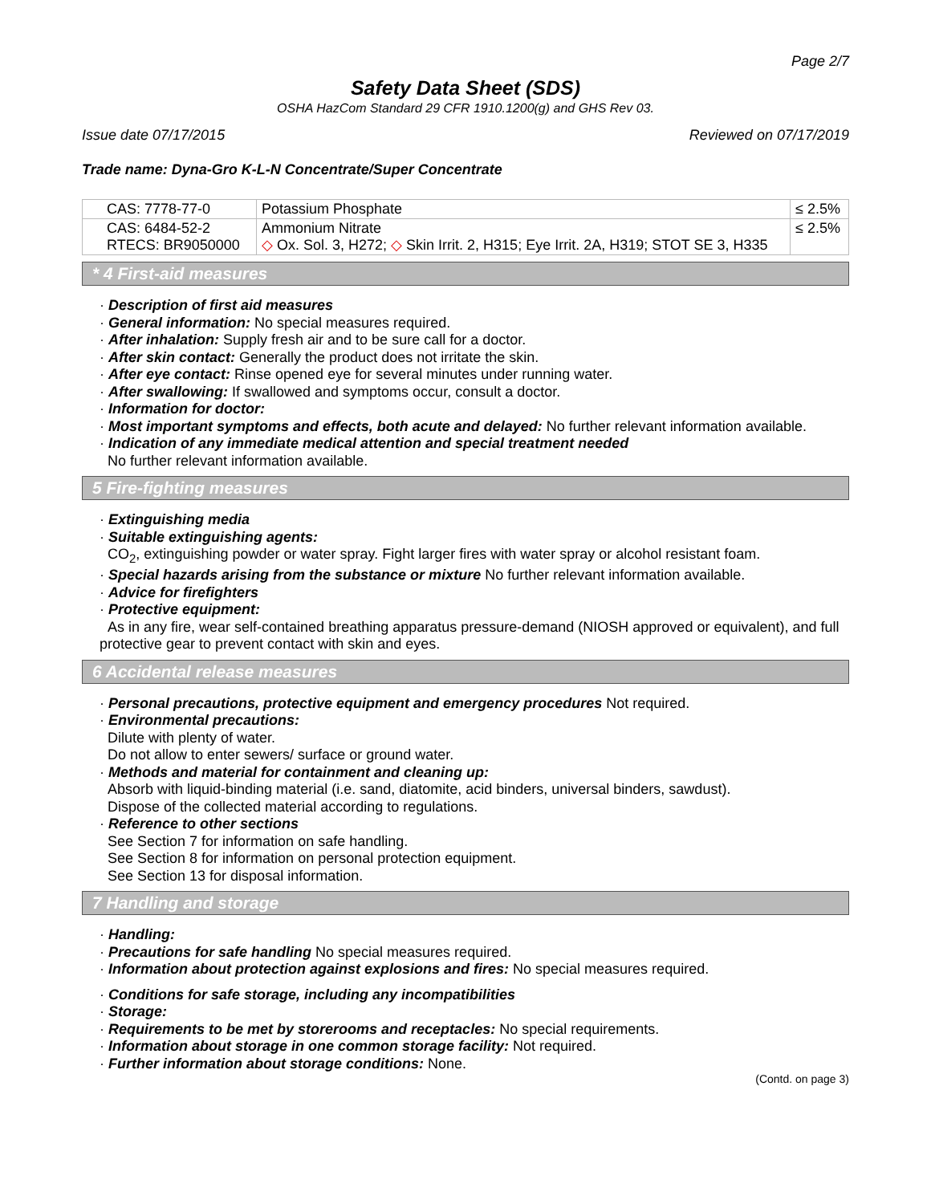Page 2/7
Safety Data Sheet (SDS)
OSHA HazCom Standard 29 CFR 1910.1200(g) and GHS Rev 03.
Issue date 07/17/2015 Reviewed on 07/17/2019
Trade name: Dyna-Gro K-L-N Concentrate/Super Concentrate
| CAS: 7778-77-0 | Potassium Phosphate | ≤ 2.5% |
| CAS: 6484-52-2 RTECS: BR9050000 | Ammonium Nitrate ◇ Ox. Sol. 3, H272; ◇ Skin Irrit. 2, H315; Eye Irrit. 2A, H319; STOT SE 3, H335 | ≤ 2.5% |
* 4 First-aid measures
· Description of first aid measures
· General information: No special measures required.
· After inhalation: Supply fresh air and to be sure call for a doctor.
· After skin contact: Generally the product does not irritate the skin.
· After eye contact: Rinse opened eye for several minutes under running water.
· After swallowing: If swallowed and symptoms occur, consult a doctor.
· Information for doctor:
· Most important symptoms and effects, both acute and delayed: No further relevant information available.
· Indication of any immediate medical attention and special treatment needed
No further relevant information available.
5 Fire-fighting measures
· Extinguishing media
· Suitable extinguishing agents:
CO<sub>2</sub>, extinguishing powder or water spray. Fight larger fires with water spray or alcohol resistant foam.
· Special hazards arising from the substance or mixture No further relevant information available.
· Advice for firefighters
· Protective equipment:
As in any fire, wear self-contained breathing apparatus pressure-demand (NIOSH approved or equivalent), and full protective gear to prevent contact with skin and eyes.
6 Accidental release measures
· Personal precautions, protective equipment and emergency procedures Not required.
· Environmental precautions:
Dilute with plenty of water.
Do not allow to enter sewers/ surface or ground water.
· Methods and material for containment and cleaning up:
Absorb with liquid-binding material (i.e. sand, diatomite, acid binders, universal binders, sawdust).
Dispose of the collected material according to regulations.
· Reference to other sections
See Section 7 for information on safe handling.
See Section 8 for information on personal protection equipment.
See Section 13 for disposal information.
7 Handling and storage
· Handling:
· Precautions for safe handling No special measures required.
· Information about protection against explosions and fires: No special measures required.
· Conditions for safe storage, including any incompatibilities
· Storage:
· Requirements to be met by storerooms and receptacles: No special requirements.
· Information about storage in one common storage facility: Not required.
· Further information about storage conditions: None.
(Contd. on page 3)